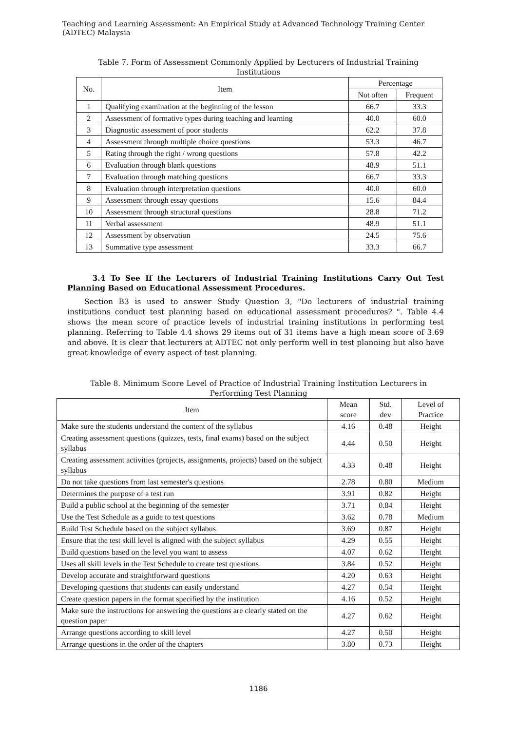Teaching and Learning Assessment: An Empirical Study at Advanced Technology Training Center (ADTEC) Malaysia
Table 7. Form of Assessment Commonly Applied by Lecturers of Industrial Training Institutions
| No. | Item | Percentage | |
| --- | --- | --- | --- |
| | | Not often | Frequent |
| 1 | Qualifying examination at the beginning of the lesson | 66.7 | 33.3 |
| 2 | Assessment of formative types during teaching and learning | 40.0 | 60.0 |
| 3 | Diagnostic assessment of poor students | 62.2 | 37.8 |
| 4 | Assessment through multiple choice questions | 53.3 | 46.7 |
| 5 | Rating through the right / wrong questions | 57.8 | 42.2 |
| 6 | Evaluation through blank questions | 48.9 | 51.1 |
| 7 | Evaluation through matching questions | 66.7 | 33.3 |
| 8 | Evaluation through interpretation questions | 40.0 | 60.0 |
| 9 | Assessment through essay questions | 15.6 | 84.4 |
| 10 | Assessment through structural questions | 28.8 | 71.2 |
| 11 | Verbal assessment | 48.9 | 51.1 |
| 12 | Assessment by observation | 24.5 | 75.6 |
| 13 | Summative type assessment | 33.3 | 66.7 |
3.4 To See If the Lecturers of Industrial Training Institutions Carry Out Test Planning Based on Educational Assessment Procedures.
Section B3 is used to answer Study Question 3, "Do lecturers of industrial training institutions conduct test planning based on educational assessment procedures? ". Table 4.4 shows the mean score of practice levels of industrial training institutions in performing test planning. Referring to Table 4.4 shows 29 items out of 31 items have a high mean score of 3.69 and above. It is clear that lecturers at ADTEC not only perform well in test planning but also have great knowledge of every aspect of test planning.
Table 8. Minimum Score Level of Practice of Industrial Training Institution Lecturers in Performing Test Planning
| Item | Mean score | Std. dev | Level of Practice |
| --- | --- | --- | --- |
| Make sure the students understand the content of the syllabus | 4.16 | 0.48 | Height |
| Creating assessment questions (quizzes, tests, final exams) based on the subject syllabus | 4.44 | 0.50 | Height |
| Creating assessment activities (projects, assignments, projects) based on the subject syllabus | 4.33 | 0.48 | Height |
| Do not take questions from last semester's questions | 2.78 | 0.80 | Medium |
| Determines the purpose of a test run | 3.91 | 0.82 | Height |
| Build a public school at the beginning of the semester | 3.71 | 0.84 | Height |
| Use the Test Schedule as a guide to test questions | 3.62 | 0.78 | Medium |
| Build Test Schedule based on the subject syllabus | 3.69 | 0.87 | Height |
| Ensure that the test skill level is aligned with the subject syllabus | 4.29 | 0.55 | Height |
| Build questions based on the level you want to assess | 4.07 | 0.62 | Height |
| Uses all skill levels in the Test Schedule to create test questions | 3.84 | 0.52 | Height |
| Develop accurate and straightforward questions | 4.20 | 0.63 | Height |
| Developing questions that students can easily understand | 4.27 | 0.54 | Height |
| Create question papers in the format specified by the institution | 4.16 | 0.52 | Height |
| Make sure the instructions for answering the questions are clearly stated on the question paper | 4.27 | 0.62 | Height |
| Arrange questions according to skill level | 4.27 | 0.50 | Height |
| Arrange questions in the order of the chapters | 3.80 | 0.73 | Height |
1186